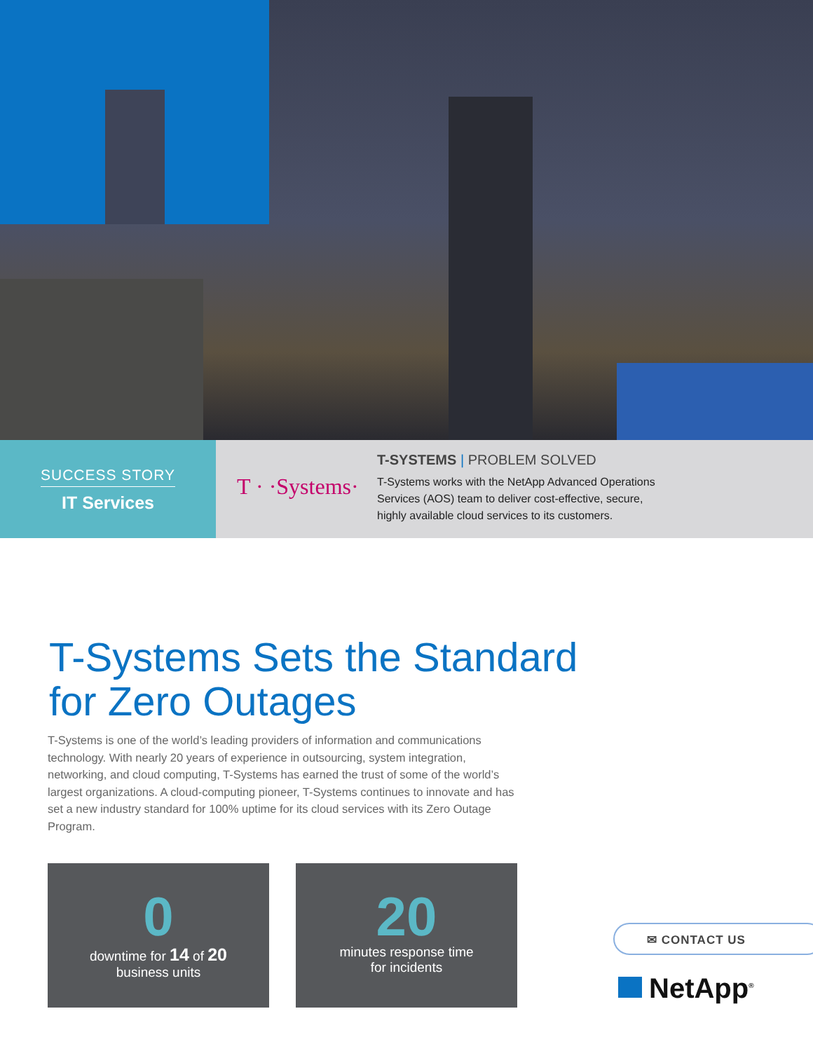SUCCESS STORY
IT Services
T · ·Systems·
T-SYSTEMS | PROBLEM SOLVED
T-Systems works with the NetApp Advanced Operations
Services (AOS) team to deliver cost-effective, secure,
highly available cloud services to its customers.
T-Systems Sets the Standard
for Zero Outages
T-Systems is one of the world’s leading providers of information and communications technology. With nearly 20 years of experience in outsourcing, system integration, networking, and cloud computing, T-Systems has earned the trust of some of the world’s largest organizations. A cloud-computing pioneer, T-Systems continues to innovate and has set a new industry standard for 100% uptime for its cloud services with its Zero Outage Program.
0
downtime for 14 of 20
business units
20
minutes response time
for incidents
✉ CONTACT US
NetApp<sup>®</sup>